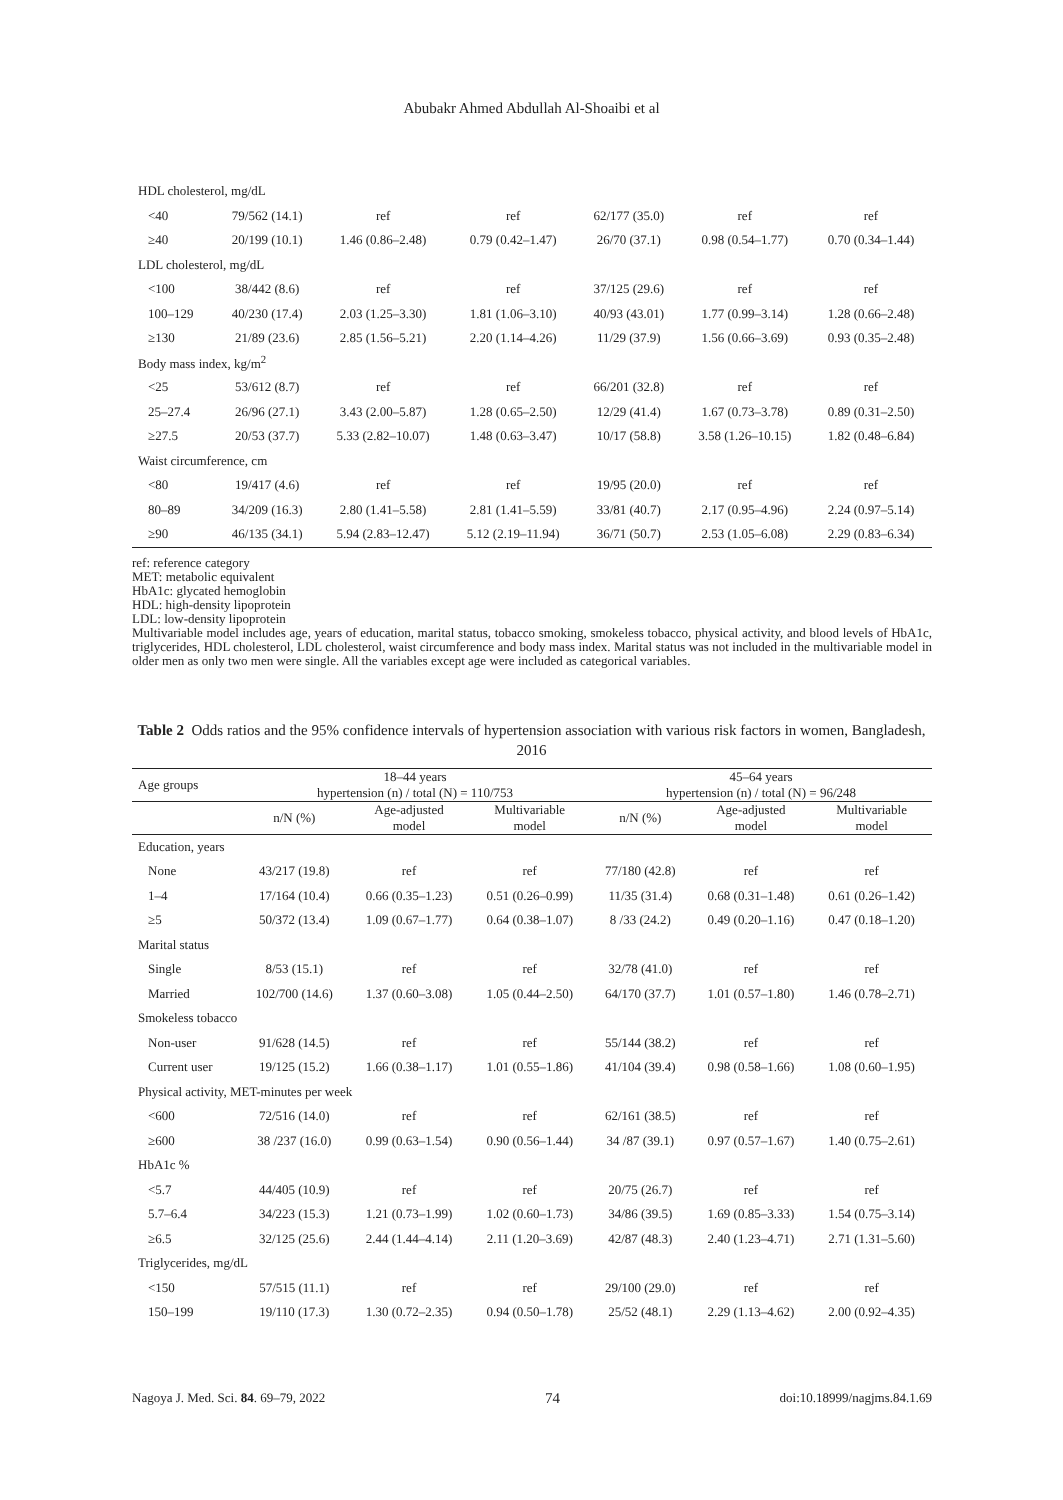Abubakr Ahmed Abdullah Al-Shoaibi et al
| HDL cholesterol, mg/dL | | | | | | |
| <40 | 79/562 (14.1) | ref | ref | 62/177 (35.0) | ref | ref |
| ≥40 | 20/199 (10.1) | 1.46 (0.86–2.48) | 0.79 (0.42–1.47) | 26/70 (37.1) | 0.98 (0.54–1.77) | 0.70 (0.34–1.44) |
| LDL cholesterol, mg/dL | | | | | | |
| <100 | 38/442 (8.6) | ref | ref | 37/125 (29.6) | ref | ref |
| 100–129 | 40/230 (17.4) | 2.03 (1.25–3.30) | 1.81 (1.06–3.10) | 40/93 (43.01) | 1.77 (0.99–3.14) | 1.28 (0.66–2.48) |
| ≥130 | 21/89 (23.6) | 2.85 (1.56–5.21) | 2.20 (1.14–4.26) | 11/29 (37.9) | 1.56 (0.66–3.69) | 0.93 (0.35–2.48) |
| Body mass index, kg/m<sup>2</sup> | | | | | | |
| <25 | 53/612 (8.7) | ref | ref | 66/201 (32.8) | ref | ref |
| 25–27.4 | 26/96 (27.1) | 3.43 (2.00–5.87) | 1.28 (0.65–2.50) | 12/29 (41.4) | 1.67 (0.73–3.78) | 0.89 (0.31–2.50) |
| ≥27.5 | 20/53 (37.7) | 5.33 (2.82–10.07) | 1.48 (0.63–3.47) | 10/17 (58.8) | 3.58 (1.26–10.15) | 1.82 (0.48–6.84) |
| Waist circumference, cm | | | | | | |
| <80 | 19/417 (4.6) | ref | ref | 19/95 (20.0) | ref | ref |
| 80–89 | 34/209 (16.3) | 2.80 (1.41–5.58) | 2.81 (1.41–5.59) | 33/81 (40.7) | 2.17 (0.95–4.96) | 2.24 (0.97–5.14) |
| ≥90 | 46/135 (34.1) | 5.94 (2.83–12.47) | 5.12 (2.19–11.94) | 36/71 (50.7) | 2.53 (1.05–6.08) | 2.29 (0.83–6.34) |
ref: reference category
MET: metabolic equivalent
HbA1c: glycated hemoglobin
HDL: high-density lipoprotein
LDL: low-density lipoprotein
Multivariable model includes age, years of education, marital status, tobacco smoking, smokeless tobacco, physical activity, and blood levels of HbA1c, triglycerides, HDL cholesterol, LDL cholesterol, waist circumference and body mass index. Marital status was not included in the multivariable model in older men as only two men were single. All the variables except age were included as categorical variables.
Table 2 Odds ratios and the 95% confidence intervals of hypertension association with various risk factors in women, Bangladesh, 2016
| Age groups | 18–44 years hypertension (n) / total (N) = 110/753 | | | 45–64 years hypertension (n) / total (N) = 96/248 | | |
| --- | --- | --- | --- | --- | --- | --- |
| | n/N (%) | Age-adjusted model | Multivariable model | n/N (%) | Age-adjusted model | Multivariable model |
| Education, years | | | | | | |
| None | 43/217 (19.8) | ref | ref | 77/180 (42.8) | ref | ref |
| 1–4 | 17/164 (10.4) | 0.66 (0.35–1.23) | 0.51 (0.26–0.99) | 11/35 (31.4) | 0.68 (0.31–1.48) | 0.61 (0.26–1.42) |
| ≥5 | 50/372 (13.4) | 1.09 (0.67–1.77) | 0.64 (0.38–1.07) | 8 /33 (24.2) | 0.49 (0.20–1.16) | 0.47 (0.18–1.20) |
| Marital status | | | | | | |
| Single | 8/53 (15.1) | ref | ref | 32/78 (41.0) | ref | ref |
| Married | 102/700 (14.6) | 1.37 (0.60–3.08) | 1.05 (0.44–2.50) | 64/170 (37.7) | 1.01 (0.57–1.80) | 1.46 (0.78–2.71) |
| Smokeless tobacco | | | | | | |
| Non-user | 91/628 (14.5) | ref | ref | 55/144 (38.2) | ref | ref |
| Current user | 19/125 (15.2) | 1.66 (0.38–1.17) | 1.01 (0.55–1.86) | 41/104 (39.4) | 0.98 (0.58–1.66) | 1.08 (0.60–1.95) |
| Physical activity, MET-minutes per week | | | | | | |
| <600 | 72/516 (14.0) | ref | ref | 62/161 (38.5) | ref | ref |
| ≥600 | 38 /237 (16.0) | 0.99 (0.63–1.54) | 0.90 (0.56–1.44) | 34 /87 (39.1) | 0.97 (0.57–1.67) | 1.40 (0.75–2.61) |
| HbA1c % | | | | | | |
| <5.7 | 44/405 (10.9) | ref | ref | 20/75 (26.7) | ref | ref |
| 5.7–6.4 | 34/223 (15.3) | 1.21 (0.73–1.99) | 1.02 (0.60–1.73) | 34/86 (39.5) | 1.69 (0.85–3.33) | 1.54 (0.75–3.14) |
| ≥6.5 | 32/125 (25.6) | 2.44 (1.44–4.14) | 2.11 (1.20–3.69) | 42/87 (48.3) | 2.40 (1.23–4.71) | 2.71 (1.31–5.60) |
| Triglycerides, mg/dL | | | | | | |
| <150 | 57/515 (11.1) | ref | ref | 29/100 (29.0) | ref | ref |
| 150–199 | 19/110 (17.3) | 1.30 (0.72–2.35) | 0.94 (0.50–1.78) | 25/52 (48.1) | 2.29 (1.13–4.62) | 2.00 (0.92–4.35) |
Nagoya J. Med. Sci. 84. 69–79, 2022 74 doi:10.18999/nagjms.84.1.69